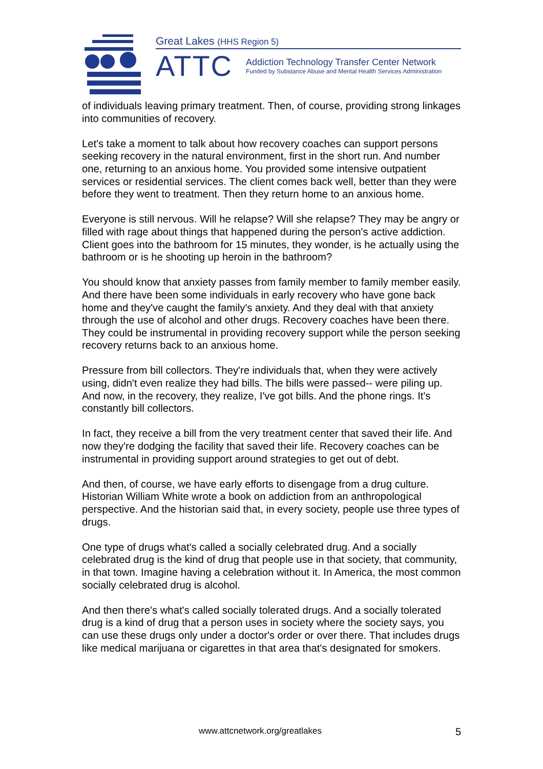Great Lakes (HHS Region 5)
ATTC
Addiction Technology Transfer Center Network
Funded by Substance Abuse and Mental Health Services Administration
of individuals leaving primary treatment. Then, of course, providing strong linkages into communities of recovery.
Let's take a moment to talk about how recovery coaches can support persons seeking recovery in the natural environment, first in the short run. And number one, returning to an anxious home. You provided some intensive outpatient services or residential services. The client comes back well, better than they were before they went to treatment. Then they return home to an anxious home.
Everyone is still nervous. Will he relapse? Will she relapse? They may be angry or filled with rage about things that happened during the person's active addiction. Client goes into the bathroom for 15 minutes, they wonder, is he actually using the bathroom or is he shooting up heroin in the bathroom?
You should know that anxiety passes from family member to family member easily. And there have been some individuals in early recovery who have gone back home and they've caught the family's anxiety. And they deal with that anxiety through the use of alcohol and other drugs. Recovery coaches have been there. They could be instrumental in providing recovery support while the person seeking recovery returns back to an anxious home.
Pressure from bill collectors. They're individuals that, when they were actively using, didn't even realize they had bills. The bills were passed-- were piling up. And now, in the recovery, they realize, I've got bills. And the phone rings. It's constantly bill collectors.
In fact, they receive a bill from the very treatment center that saved their life. And now they're dodging the facility that saved their life. Recovery coaches can be instrumental in providing support around strategies to get out of debt.
And then, of course, we have early efforts to disengage from a drug culture. Historian William White wrote a book on addiction from an anthropological perspective. And the historian said that, in every society, people use three types of drugs.
One type of drugs what's called a socially celebrated drug. And a socially celebrated drug is the kind of drug that people use in that society, that community, in that town. Imagine having a celebration without it. In America, the most common socially celebrated drug is alcohol.
And then there's what's called socially tolerated drugs. And a socially tolerated drug is a kind of drug that a person uses in society where the society says, you can use these drugs only under a doctor's order or over there. That includes drugs like medical marijuana or cigarettes in that area that's designated for smokers.
www.attcnetwork.org/greatlakes 5